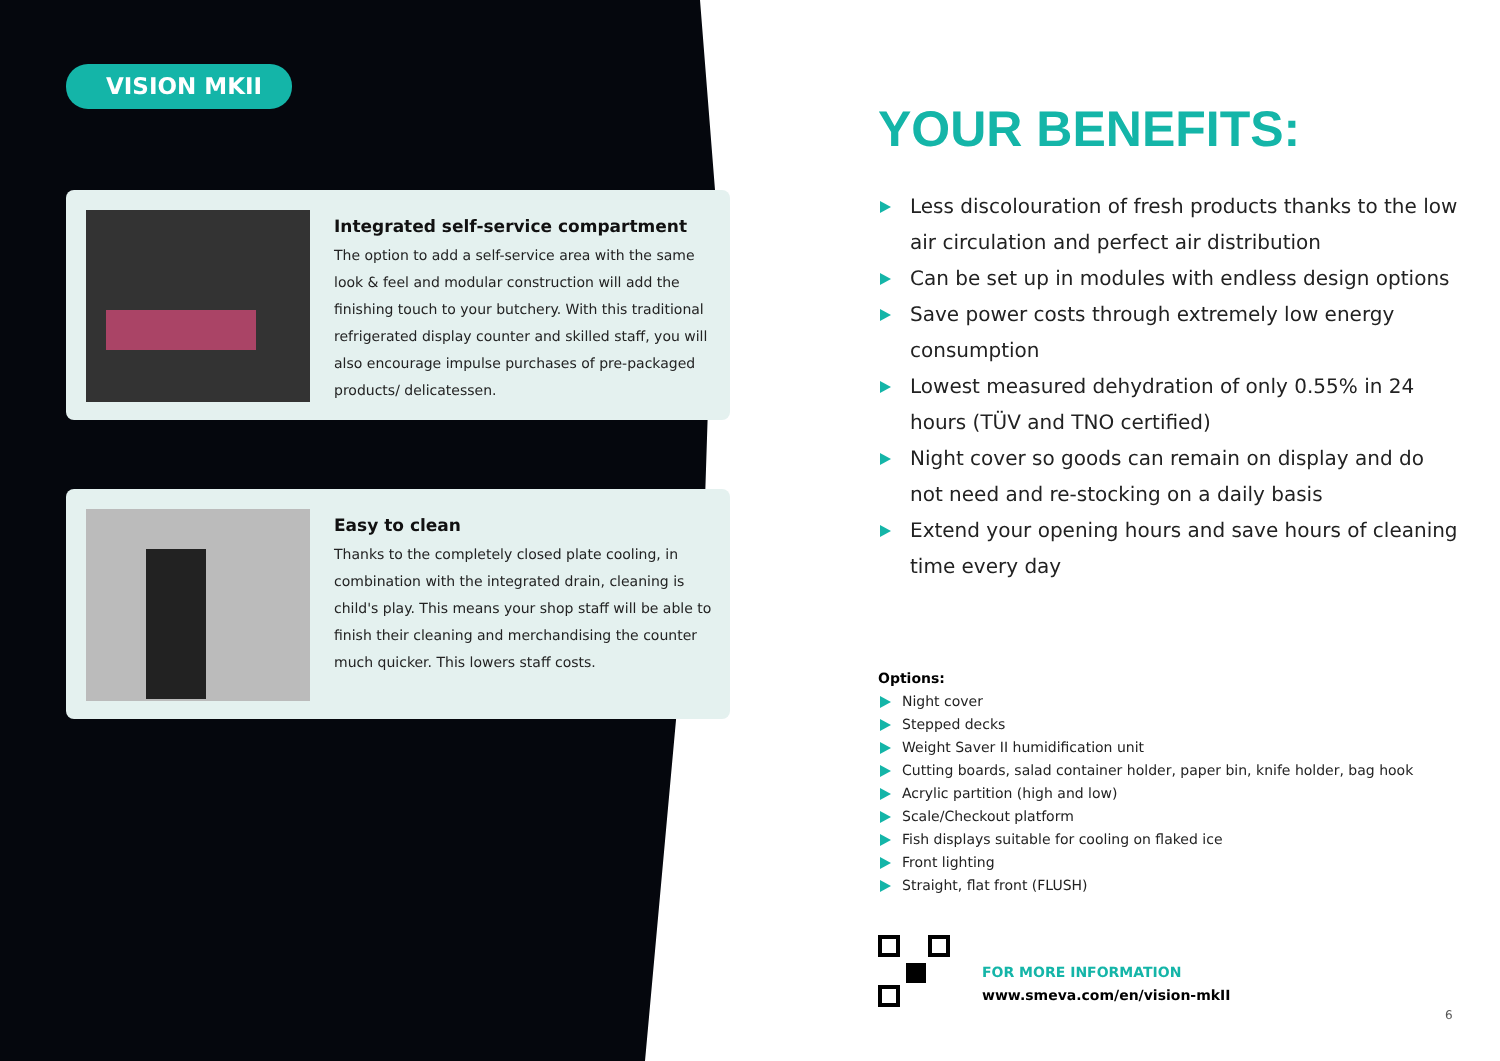VISION MKII
Integrated self-service compartment
The option to add a self-service area with the same look & feel and modular construction will add the finishing touch to your butchery. With this traditional refrigerated display counter and skilled staff, you will also encourage impulse purchases of pre-packaged products/ delicatessen.
Easy to clean
Thanks to the completely closed plate cooling, in combination with the integrated drain, cleaning is child's play. This means your shop staff will be able to finish their cleaning and merchandising the counter much quicker. This lowers staff costs.
YOUR BENEFITS:
Less discolouration of fresh products thanks to the low air circulation and perfect air distribution
Can be set up in modules with endless design options
Save power costs through extremely low energy consumption
Lowest measured dehydration of only 0.55% in 24 hours (TÜV and TNO certified)
Night cover so goods can remain on display and do not need and re-stocking on a daily basis
Extend your opening hours and save hours of cleaning time every day
Options:
Night cover
Stepped decks
Weight Saver II humidification unit
Cutting boards, salad container holder, paper bin, knife holder, bag hook
Acrylic partition (high and low)
Scale/Checkout platform
Fish displays suitable for cooling on flaked ice
Front lighting
Straight, flat front (FLUSH)
FOR MORE INFORMATION
www.smeva.com/en/vision-mkII
6